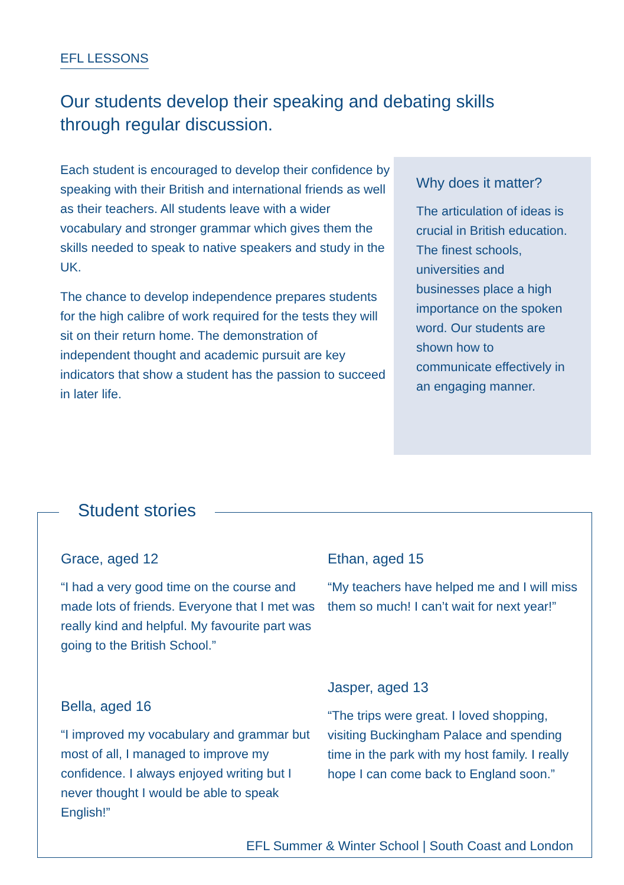EFL LESSONS
Our students develop their speaking and debating skills through regular discussion.
Each student is encouraged to develop their confidence by speaking with their British and international friends as well as their teachers. All students leave with a wider vocabulary and stronger grammar which gives them the skills needed to speak to native speakers and study in the UK.
The chance to develop independence prepares students for the high calibre of work required for the tests they will sit on their return home. The demonstration of independent thought and academic pursuit are key indicators that show a student has the passion to succeed in later life.
Why does it matter?
The articulation of ideas is crucial in British education. The finest schools, universities and businesses place a high importance on the spoken word. Our students are shown how to communicate effectively in an engaging manner.
Student stories
Grace, aged 12
“I had a very good time on the course and made lots of friends. Everyone that I met was really kind and helpful. My favourite part was going to the British School.”
Ethan, aged 15
“My teachers have helped me and I will miss them so much! I can’t wait for next year!”
Bella, aged 16
“I improved my vocabulary and grammar but most of all, I managed to improve my confidence. I always enjoyed writing but I never thought I would be able to speak English!”
Jasper, aged 13
“The trips were great. I loved shopping, visiting Buckingham Palace and spending time in the park with my host family. I really hope I can come back to England soon.”
EFL Summer & Winter School | South Coast and London